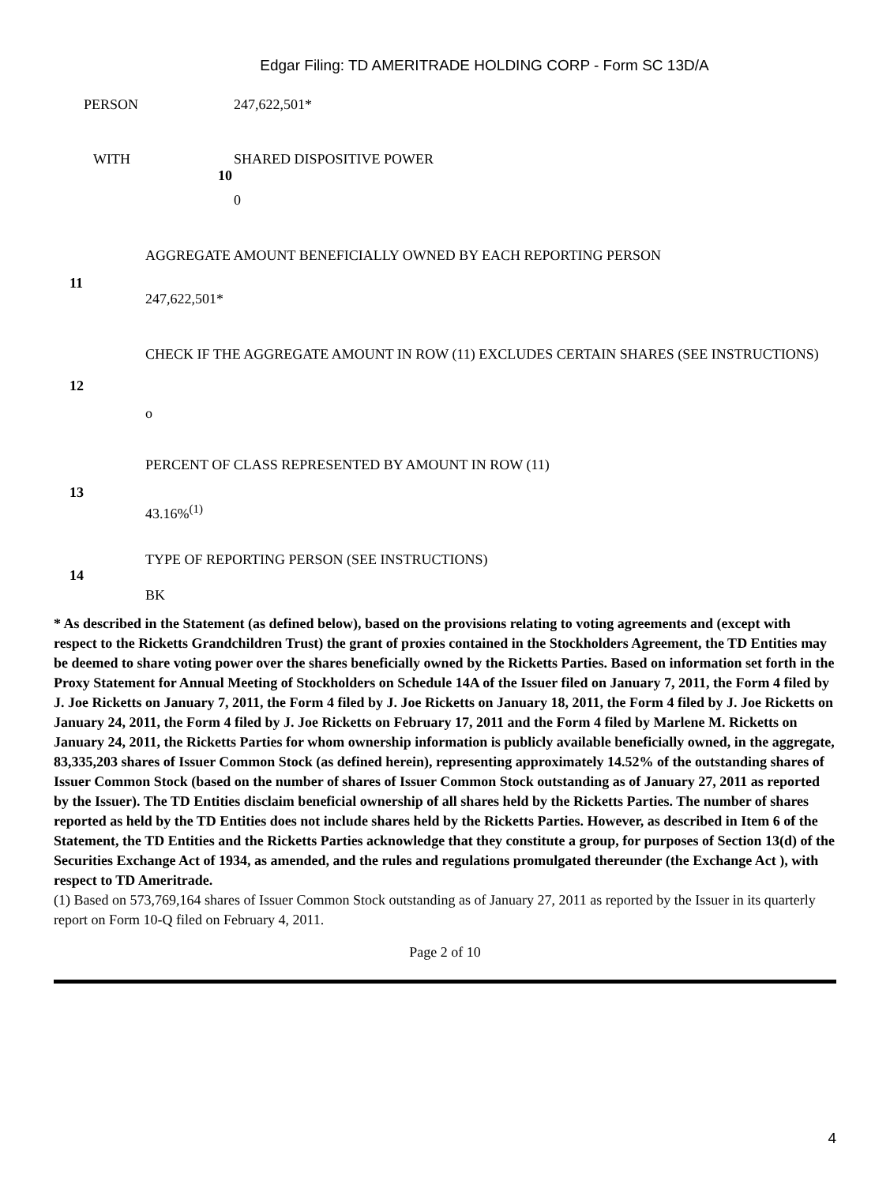Edgar Filing: TD AMERITRADE HOLDING CORP - Form SC 13D/A
| PERSON | | 247,622,501* |
| WITH | | SHARED DISPOSITIVE POWER |
| | 10 | |
| | | 0 |
| 11 | AGGREGATE AMOUNT BENEFICIALLY OWNED BY EACH REPORTING PERSON |
| | 247,622,501* |
| 12 | CHECK IF THE AGGREGATE AMOUNT IN ROW (11) EXCLUDES CERTAIN SHARES (SEE INSTRUCTIONS) |
| | o |
| 13 | PERCENT OF CLASS REPRESENTED BY AMOUNT IN ROW (11) |
| | 43.16%<sup>(1)</sup> |
| 14 | TYPE OF REPORTING PERSON (SEE INSTRUCTIONS) |
| | BK |
* As described in the Statement (as defined below), based on the provisions relating to voting agreements and (except with respect to the Ricketts Grandchildren Trust) the grant of proxies contained in the Stockholders Agreement, the TD Entities may be deemed to share voting power over the shares beneficially owned by the Ricketts Parties. Based on information set forth in the Proxy Statement for Annual Meeting of Stockholders on Schedule 14A of the Issuer filed on January 7, 2011, the Form 4 filed by J. Joe Ricketts on January 7, 2011, the Form 4 filed by J. Joe Ricketts on January 18, 2011, the Form 4 filed by J. Joe Ricketts on January 24, 2011, the Form 4 filed by J. Joe Ricketts on February 17, 2011 and the Form 4 filed by Marlene M. Ricketts on January 24, 2011, the Ricketts Parties for whom ownership information is publicly available beneficially owned, in the aggregate, 83,335,203 shares of Issuer Common Stock (as defined herein), representing approximately 14.52% of the outstanding shares of Issuer Common Stock (based on the number of shares of Issuer Common Stock outstanding as of January 27, 2011 as reported by the Issuer). The TD Entities disclaim beneficial ownership of all shares held by the Ricketts Parties. The number of shares reported as held by the TD Entities does not include shares held by the Ricketts Parties. However, as described in Item 6 of the Statement, the TD Entities and the Ricketts Parties acknowledge that they constitute a group, for purposes of Section 13(d) of the Securities Exchange Act of 1934, as amended, and the rules and regulations promulgated thereunder (the Exchange Act ), with respect to TD Ameritrade.
(1) Based on 573,769,164 shares of Issuer Common Stock outstanding as of January 27, 2011 as reported by the Issuer in its quarterly report on Form 10-Q filed on February 4, 2011.
Page 2 of 10
4